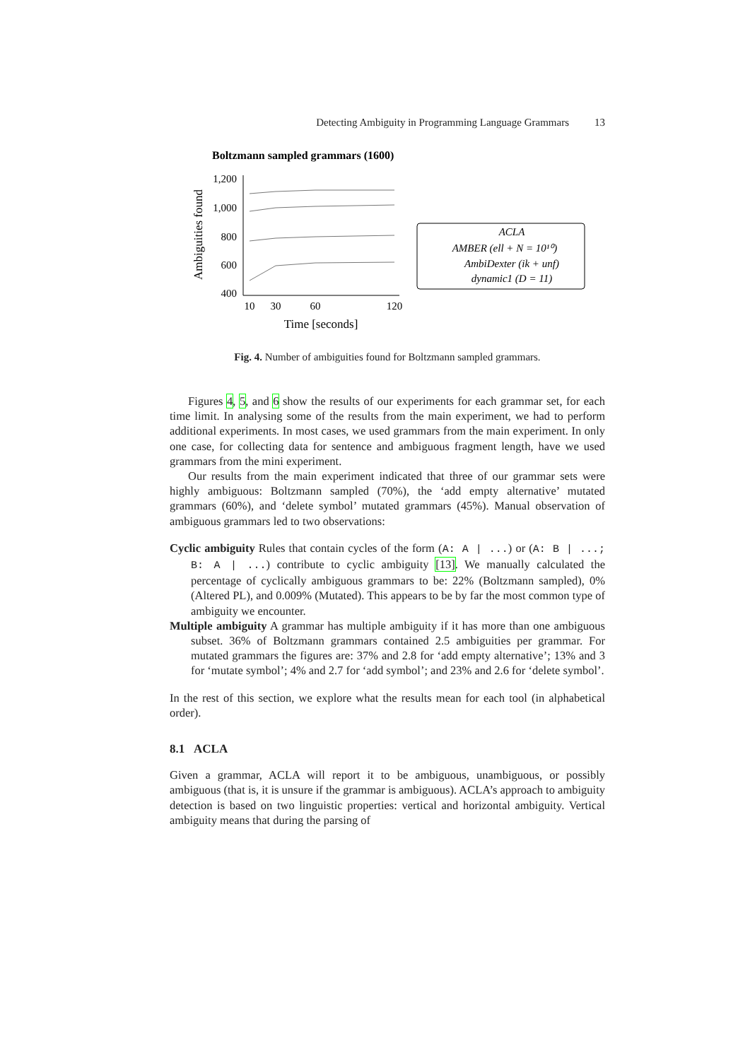Detecting Ambiguity in Programming Language Grammars 13
Boltzmann sampled grammars (1600)
1,200
1,000
800
600
400
10
30
60
120
Time [seconds]
Ambiguities found
ACLA
AMBER (ell + N = 10¹⁰)
AmbiDexter (ik + unf)
dynamic1 (D = 11)
Fig. 4. Number of ambiguities found for Boltzmann sampled grammars.
Figures 4, 5, and 6 show the results of our experiments for each grammar set, for each time limit. In analysing some of the results from the main experiment, we had to perform additional experiments. In most cases, we used grammars from the main experiment. In only one case, for collecting data for sentence and ambiguous fragment length, have we used grammars from the mini experiment.
Our results from the main experiment indicated that three of our grammar sets were highly ambiguous: Boltzmann sampled (70%), the ‘add empty alternative’ mutated grammars (60%), and ‘delete symbol’ mutated grammars (45%). Manual observation of ambiguous grammars led to two observations:
Cyclic ambiguity Rules that contain cycles of the form (A: A | ...) or (A: B | ...; B: A | ...) contribute to cyclic ambiguity [13]. We manually calculated the percentage of cyclically ambiguous grammars to be: 22% (Boltzmann sampled), 0% (Altered PL), and 0.009% (Mutated). This appears to be by far the most common type of ambiguity we encounter.
Multiple ambiguity A grammar has multiple ambiguity if it has more than one ambiguous subset. 36% of Boltzmann grammars contained 2.5 ambiguities per grammar. For mutated grammars the figures are: 37% and 2.8 for ‘add empty alternative’; 13% and 3 for ‘mutate symbol’; 4% and 2.7 for ‘add symbol’; and 23% and 2.6 for ‘delete symbol’.
In the rest of this section, we explore what the results mean for each tool (in alphabetical order).
8.1 ACLA
Given a grammar, ACLA will report it to be ambiguous, unambiguous, or possibly ambiguous (that is, it is unsure if the grammar is ambiguous). ACLA’s approach to ambiguity detection is based on two linguistic properties: vertical and horizontal ambiguity. Vertical ambiguity means that during the parsing of